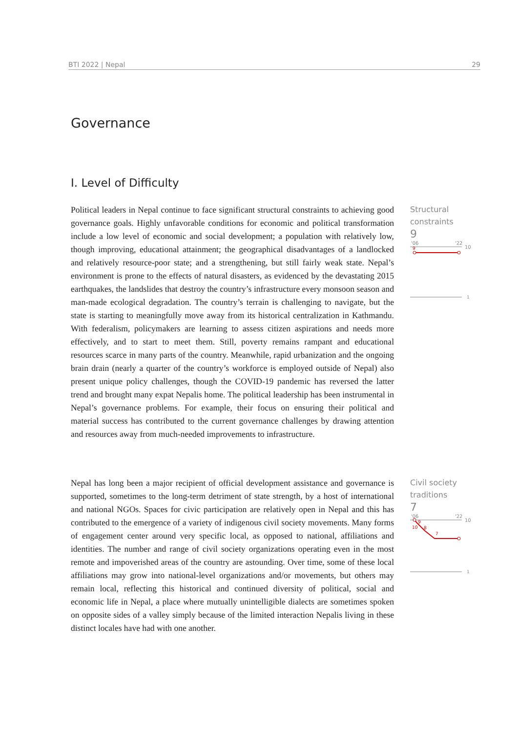BTI 2022 | Nepal 29
Governance
I. Level of Difficulty
Political leaders in Nepal continue to face significant structural constraints to achieving good governance goals. Highly unfavorable conditions for economic and political transformation include a low level of economic and social development; a population with relatively low, though improving, educational attainment; the geographical disadvantages of a landlocked and relatively resource-poor state; and a strengthening, but still fairly weak state. Nepal’s environment is prone to the effects of natural disasters, as evidenced by the devastating 2015 earthquakes, the landslides that destroy the country’s infrastructure every monsoon season and man-made ecological degradation. The country’s terrain is challenging to navigate, but the state is starting to meaningfully move away from its historical centralization in Kathmandu. With federalism, policymakers are learning to assess citizen aspirations and needs more effectively, and to start to meet them. Still, poverty remains rampant and educational resources scarce in many parts of the country. Meanwhile, rapid urbanization and the ongoing brain drain (nearly a quarter of the country’s workforce is employed outside of Nepal) also present unique policy challenges, though the COVID-19 pandemic has reversed the latter trend and brought many expat Nepalis home. The political leadership has been instrumental in Nepal’s governance problems. For example, their focus on ensuring their political and material success has contributed to the current governance challenges by drawing attention and resources away from much-needed improvements to infrastructure.
Structural
constraints
9
'06
'22
10
9
1
Nepal has long been a major recipient of official development assistance and governance is supported, sometimes to the long-term detriment of state strength, by a host of international and national NGOs. Spaces for civic participation are relatively open in Nepal and this has contributed to the emergence of a variety of indigenous civil society movements. Many forms of engagement center around very specific local, as opposed to national, affiliations and identities. The number and range of civil society organizations operating even in the most remote and impoverished areas of the country are astounding. Over time, some of these local affiliations may grow into national-level organizations and/or movements, but others may remain local, reflecting this historical and continued diversity of political, social and economic life in Nepal, a place where mutually unintelligible dialects are sometimes spoken on opposite sides of a valley simply because of the limited interaction Nepalis living in these distinct locales have had with one another.
Civil society
traditions
7
'06
'22
10
9
10
8
7
1